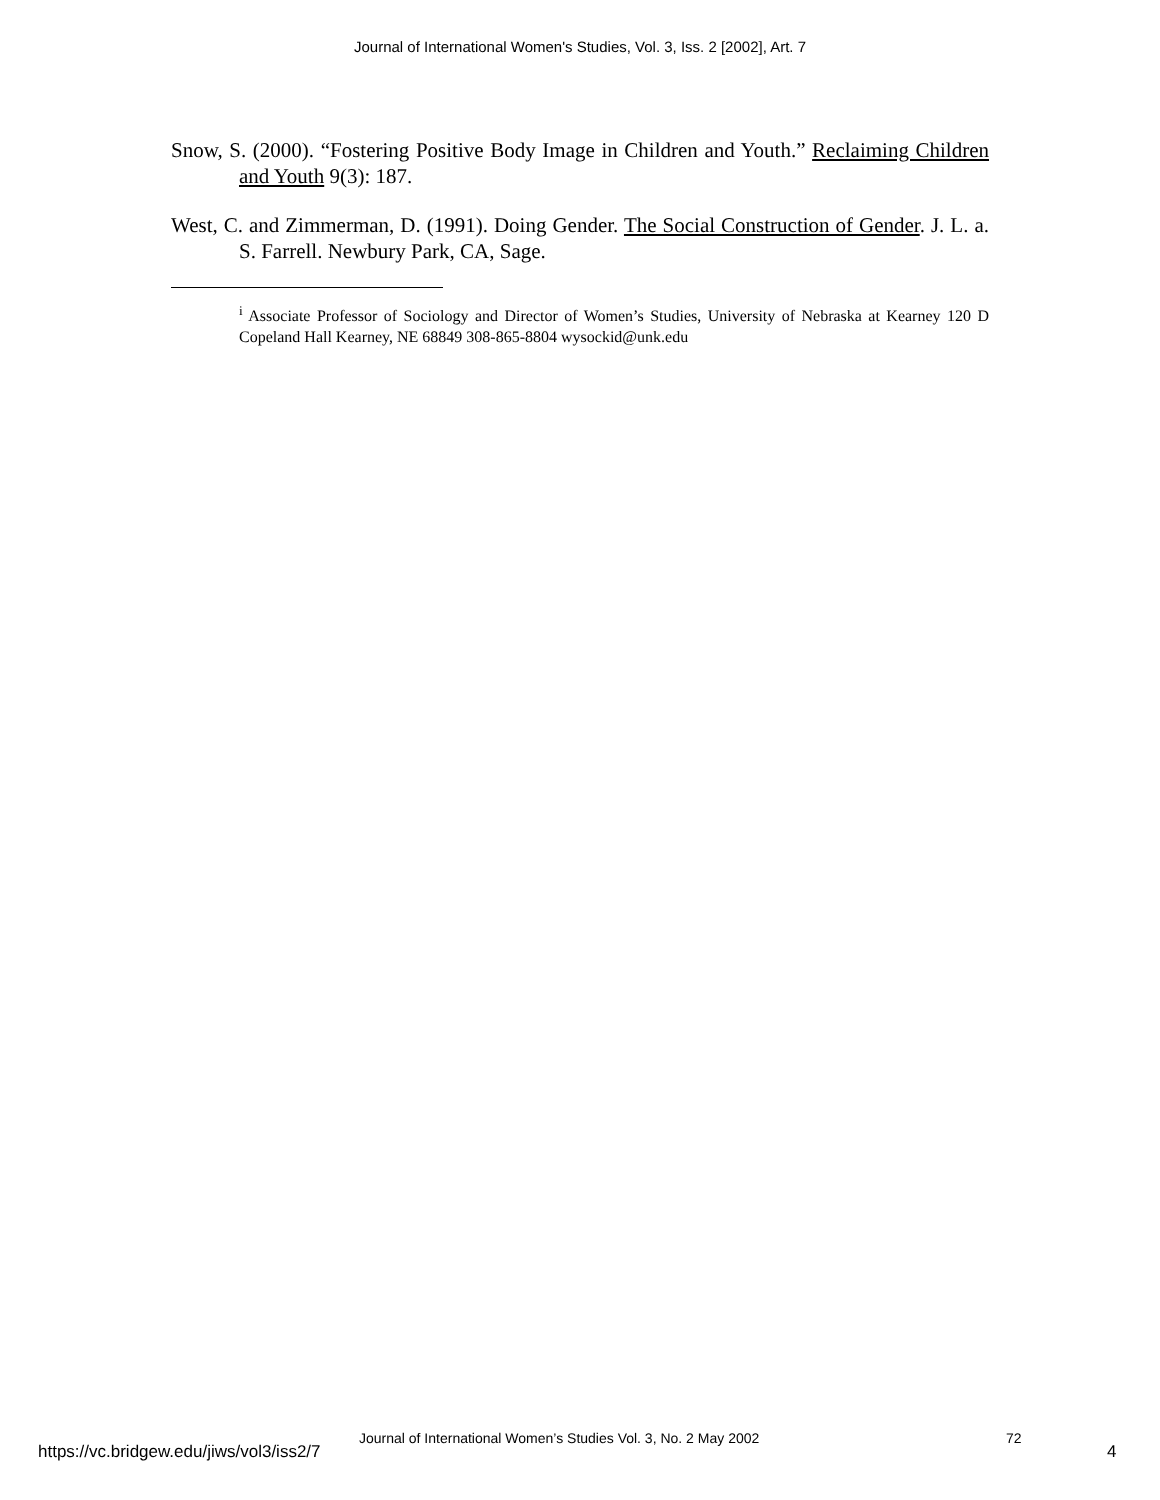Journal of International Women's Studies, Vol. 3, Iss. 2 [2002], Art. 7
Snow, S. (2000). “Fostering Positive Body Image in Children and Youth.” Reclaiming Children and Youth 9(3): 187.
West, C. and Zimmerman, D. (1991). Doing Gender. The Social Construction of Gender. J. L. a. S. Farrell. Newbury Park, CA, Sage.
<sup>i</sup> Associate Professor of Sociology and Director of Women’s Studies, University of Nebraska at Kearney 120 D Copeland Hall Kearney, NE 68849 308-865-8804 wysockid@unk.edu
https://vc.bridgew.edu/jiws/vol3/iss2/7
Journal of International Women’s Studies Vol. 3, No. 2 May 2002 72
4